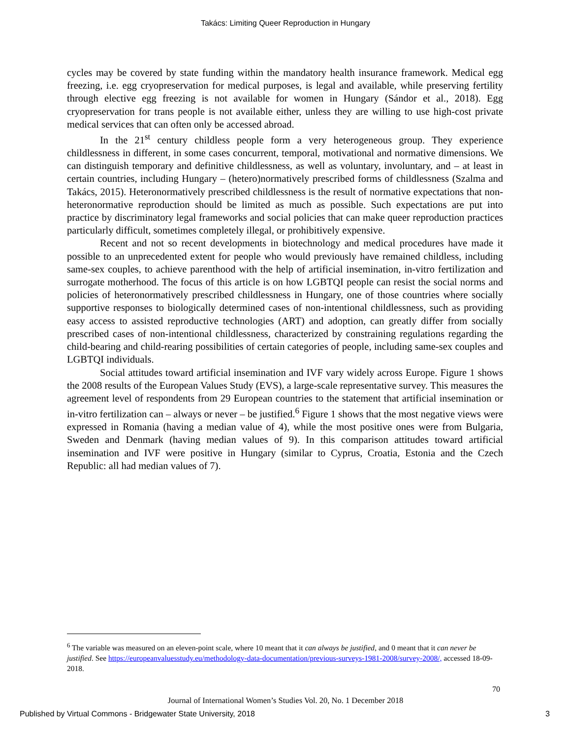Takács: Limiting Queer Reproduction in Hungary
cycles may be covered by state funding within the mandatory health insurance framework. Medical egg freezing, i.e. egg cryopreservation for medical purposes, is legal and available, while preserving fertility through elective egg freezing is not available for women in Hungary (Sándor et al., 2018). Egg cryopreservation for trans people is not available either, unless they are willing to use high-cost private medical services that can often only be accessed abroad.
In the 21<sup>st</sup> century childless people form a very heterogeneous group. They experience childlessness in different, in some cases concurrent, temporal, motivational and normative dimensions. We can distinguish temporary and definitive childlessness, as well as voluntary, involuntary, and – at least in certain countries, including Hungary – (hetero)normatively prescribed forms of childlessness (Szalma and Takács, 2015). Heteronormatively prescribed childlessness is the result of normative expectations that non-heteronormative reproduction should be limited as much as possible. Such expectations are put into practice by discriminatory legal frameworks and social policies that can make queer reproduction practices particularly difficult, sometimes completely illegal, or prohibitively expensive.
Recent and not so recent developments in biotechnology and medical procedures have made it possible to an unprecedented extent for people who would previously have remained childless, including same-sex couples, to achieve parenthood with the help of artificial insemination, in-vitro fertilization and surrogate motherhood. The focus of this article is on how LGBTQI people can resist the social norms and policies of heteronormatively prescribed childlessness in Hungary, one of those countries where socially supportive responses to biologically determined cases of non-intentional childlessness, such as providing easy access to assisted reproductive technologies (ART) and adoption, can greatly differ from socially prescribed cases of non-intentional childlessness, characterized by constraining regulations regarding the child-bearing and child-rearing possibilities of certain categories of people, including same-sex couples and LGBTQI individuals.
Social attitudes toward artificial insemination and IVF vary widely across Europe. Figure 1 shows the 2008 results of the European Values Study (EVS), a large-scale representative survey. This measures the agreement level of respondents from 29 European countries to the statement that artificial insemination or in-vitro fertilization can – always or never – be justified.<sup>6</sup> Figure 1 shows that the most negative views were expressed in Romania (having a median value of 4), while the most positive ones were from Bulgaria, Sweden and Denmark (having median values of 9). In this comparison attitudes toward artificial insemination and IVF were positive in Hungary (similar to Cyprus, Croatia, Estonia and the Czech Republic: all had median values of 7).
<sup>6</sup> The variable was measured on an eleven-point scale, where 10 meant that it can always be justified, and 0 meant that it can never be justified. See https://europeanvaluesstudy.eu/methodology-data-documentation/previous-surveys-1981-2008/survey-2008/, accessed 18-09-2018.
70
Journal of International Women’s Studies Vol. 20, No. 1 December 2018
Published by Virtual Commons - Bridgewater State University, 2018
3